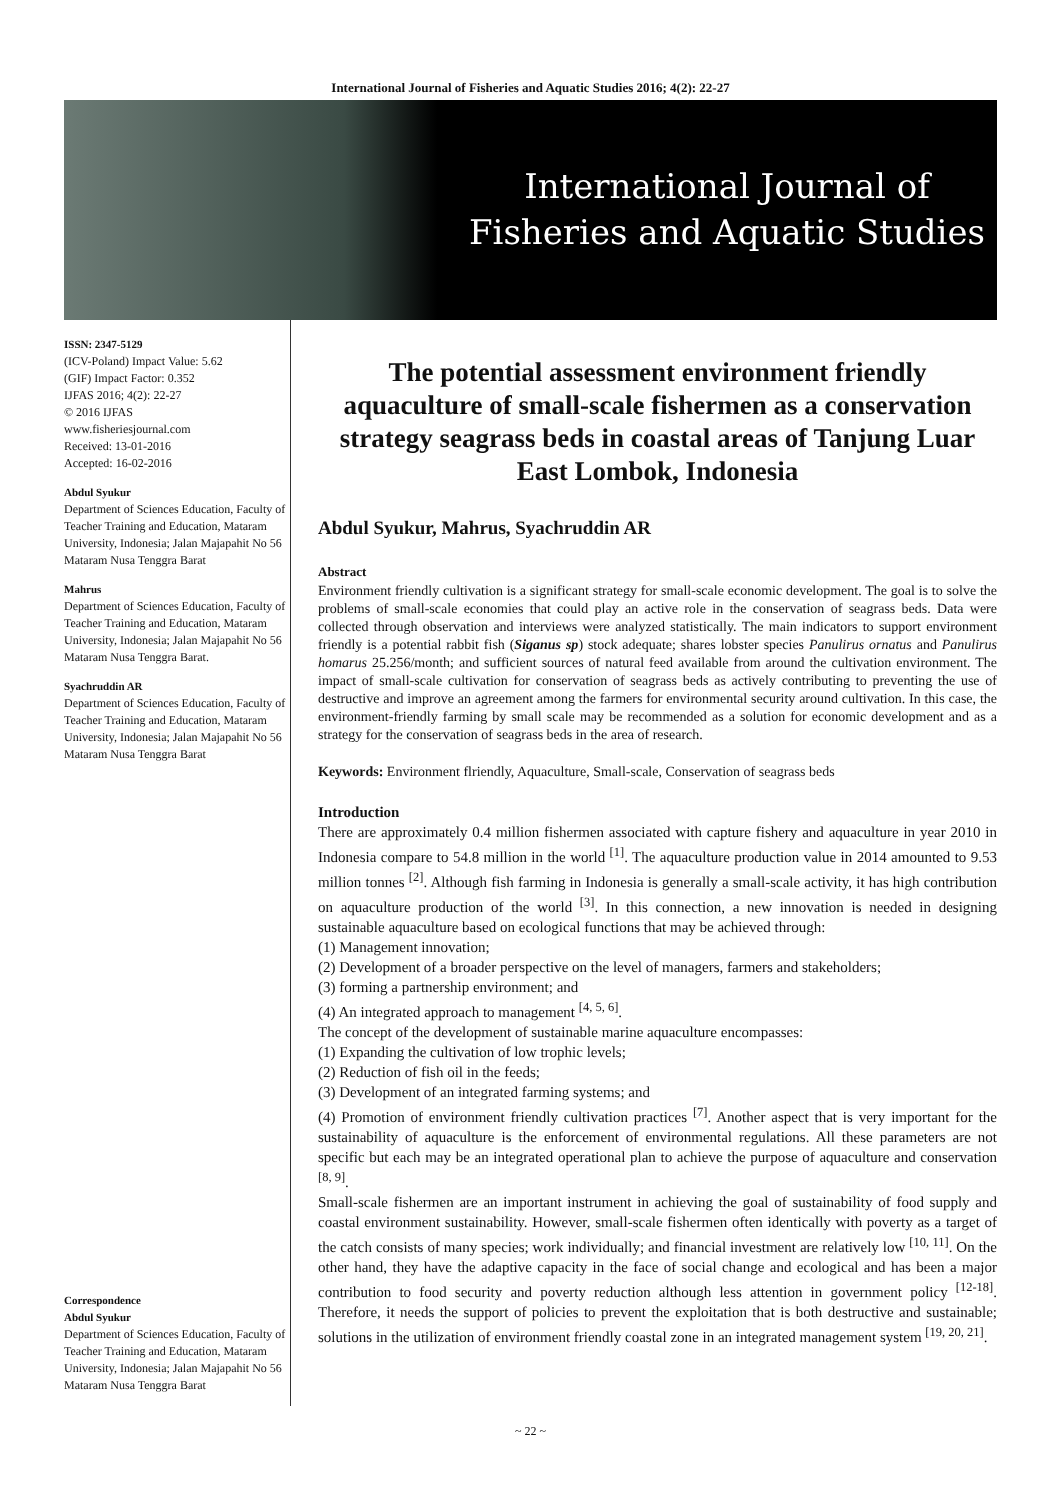International Journal of Fisheries and Aquatic Studies 2016; 4(2): 22-27
International Journal of
Fisheries and Aquatic Studies
ISSN: 2347-5129
(ICV-Poland) Impact Value: 5.62
(GIF) Impact Factor: 0.352
IJFAS 2016; 4(2): 22-27
© 2016 IJFAS
www.fisheriesjournal.com
Received: 13-01-2016
Accepted: 16-02-2016
Abdul Syukur
Department of Sciences Education, Faculty of Teacher Training and Education, Mataram University, Indonesia; Jalan Majapahit No 56 Mataram Nusa Tenggra Barat
Mahrus
Department of Sciences Education, Faculty of Teacher Training and Education, Mataram University, Indonesia; Jalan Majapahit No 56 Mataram Nusa Tenggra Barat.
Syachruddin AR
Department of Sciences Education, Faculty of Teacher Training and Education, Mataram University, Indonesia; Jalan Majapahit No 56 Mataram Nusa Tenggra Barat
Correspondence
Abdul Syukur
Department of Sciences Education, Faculty of Teacher Training and Education, Mataram University, Indonesia; Jalan Majapahit No 56 Mataram Nusa Tenggra Barat
The potential assessment environment friendly aquaculture of small-scale fishermen as a conservation strategy seagrass beds in coastal areas of Tanjung Luar East Lombok, Indonesia
Abdul Syukur, Mahrus, Syachruddin AR
Abstract
Environment friendly cultivation is a significant strategy for small-scale economic development. The goal is to solve the problems of small-scale economies that could play an active role in the conservation of seagrass beds. Data were collected through observation and interviews were analyzed statistically. The main indicators to support environment friendly is a potential rabbit fish (Siganus sp) stock adequate; shares lobster species Panulirus ornatus and Panulirus homarus 25.256/month; and sufficient sources of natural feed available from around the cultivation environment. The impact of small-scale cultivation for conservation of seagrass beds as actively contributing to preventing the use of destructive and improve an agreement among the farmers for environmental security around cultivation. In this case, the environment-friendly farming by small scale may be recommended as a solution for economic development and as a strategy for the conservation of seagrass beds in the area of research.
Keywords: Environment flriendly, Aquaculture, Small-scale, Conservation of seagrass beds
Introduction
There are approximately 0.4 million fishermen associated with capture fishery and aquaculture in year 2010 in Indonesia compare to 54.8 million in the world <sup>[1]</sup>. The aquaculture production value in 2014 amounted to 9.53 million tonnes <sup>[2]</sup>. Although fish farming in Indonesia is generally a small-scale activity, it has high contribution on aquaculture production of the world <sup>[3]</sup>. In this connection, a new innovation is needed in designing sustainable aquaculture based on ecological functions that may be achieved through:
(1) Management innovation;
(2) Development of a broader perspective on the level of managers, farmers and stakeholders;
(3) forming a partnership environment; and
(4) An integrated approach to management <sup>[4, 5, 6]</sup>.
The concept of the development of sustainable marine aquaculture encompasses:
(1) Expanding the cultivation of low trophic levels;
(2) Reduction of fish oil in the feeds;
(3) Development of an integrated farming systems; and
(4) Promotion of environment friendly cultivation practices <sup>[7]</sup>. Another aspect that is very important for the sustainability of aquaculture is the enforcement of environmental regulations. All these parameters are not specific but each may be an integrated operational plan to achieve the purpose of aquaculture and conservation <sup>[8, 9]</sup>.
Small-scale fishermen are an important instrument in achieving the goal of sustainability of food supply and coastal environment sustainability. However, small-scale fishermen often identically with poverty as a target of the catch consists of many species; work individually; and financial investment are relatively low <sup>[10, 11]</sup>. On the other hand, they have the adaptive capacity in the face of social change and ecological and has been a major contribution to food security and poverty reduction although less attention in government policy <sup>[12-18]</sup>. Therefore, it needs the support of policies to prevent the exploitation that is both destructive and sustainable; solutions in the utilization of environment friendly coastal zone in an integrated management system <sup>[19, 20, 21]</sup>.
~ 22 ~